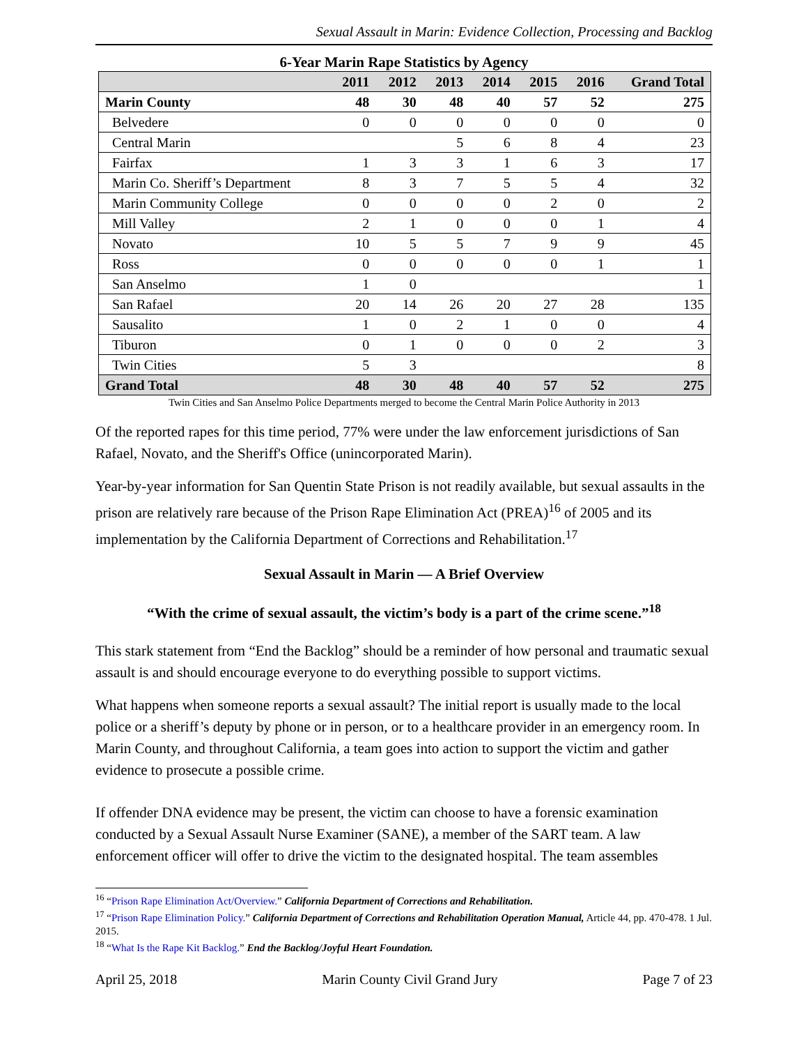Sexual Assault in Marin: Evidence Collection, Processing and Backlog
6-Year Marin Rape Statistics by Agency
| | 2011 | 2012 | 2013 | 2014 | 2015 | 2016 | Grand Total |
| --- | --- | --- | --- | --- | --- | --- | --- |
| Marin County | 48 | 30 | 48 | 40 | 57 | 52 | 275 |
| Belvedere | 0 | 0 | 0 | 0 | 0 | 0 | 0 |
| Central Marin | | | 5 | 6 | 8 | 4 | 23 |
| Fairfax | 1 | 3 | 3 | 1 | 6 | 3 | 17 |
| Marin Co. Sheriff’s Department | 8 | 3 | 7 | 5 | 5 | 4 | 32 |
| Marin Community College | 0 | 0 | 0 | 0 | 2 | 0 | 2 |
| Mill Valley | 2 | 1 | 0 | 0 | 0 | 1 | 4 |
| Novato | 10 | 5 | 5 | 7 | 9 | 9 | 45 |
| Ross | 0 | 0 | 0 | 0 | 0 | 1 | 1 |
| San Anselmo | 1 | 0 | | | | | 1 |
| San Rafael | 20 | 14 | 26 | 20 | 27 | 28 | 135 |
| Sausalito | 1 | 0 | 2 | 1 | 0 | 0 | 4 |
| Tiburon | 0 | 1 | 0 | 0 | 0 | 2 | 3 |
| Twin Cities | 5 | 3 | | | | | 8 |
| Grand Total | 48 | 30 | 48 | 40 | 57 | 52 | 275 |
Twin Cities and San Anselmo Police Departments merged to become the Central Marin Police Authority in 2013
Of the reported rapes for this time period, 77% were under the law enforcement jurisdictions of San Rafael, Novato, and the Sheriff's Office (unincorporated Marin).
Year-by-year information for San Quentin State Prison is not readily available, but sexual assaults in the prison are relatively rare because of the Prison Rape Elimination Act (PREA)<sup>16</sup> of 2005 and its implementation by the California Department of Corrections and Rehabilitation.<sup>17</sup>
Sexual Assault in Marin — A Brief Overview
“With the crime of sexual assault, the victim’s body is a part of the crime scene.”<sup>18</sup>
This stark statement from “End the Backlog” should be a reminder of how personal and traumatic sexual assault is and should encourage everyone to do everything possible to support victims.
What happens when someone reports a sexual assault? The initial report is usually made to the local police or a sheriff’s deputy by phone or in person, or to a healthcare provider in an emergency room. In Marin County, and throughout California, a team goes into action to support the victim and gather evidence to prosecute a possible crime.
If offender DNA evidence may be present, the victim can choose to have a forensic examination conducted by a Sexual Assault Nurse Examiner (SANE), a member of the SART team. A law enforcement officer will offer to drive the victim to the designated hospital. The team assembles
<sup>16</sup> “Prison Rape Elimination Act/Overview.” California Department of Corrections and Rehabilitation.
<sup>17</sup> “Prison Rape Elimination Policy.” California Department of Corrections and Rehabilitation Operation Manual, Article 44, pp. 470-478. 1 Jul. 2015.
<sup>18</sup> “What Is the Rape Kit Backlog.” End the Backlog/Joyful Heart Foundation.
April 25, 2018 Marin County Civil Grand Jury Page 7 of 23